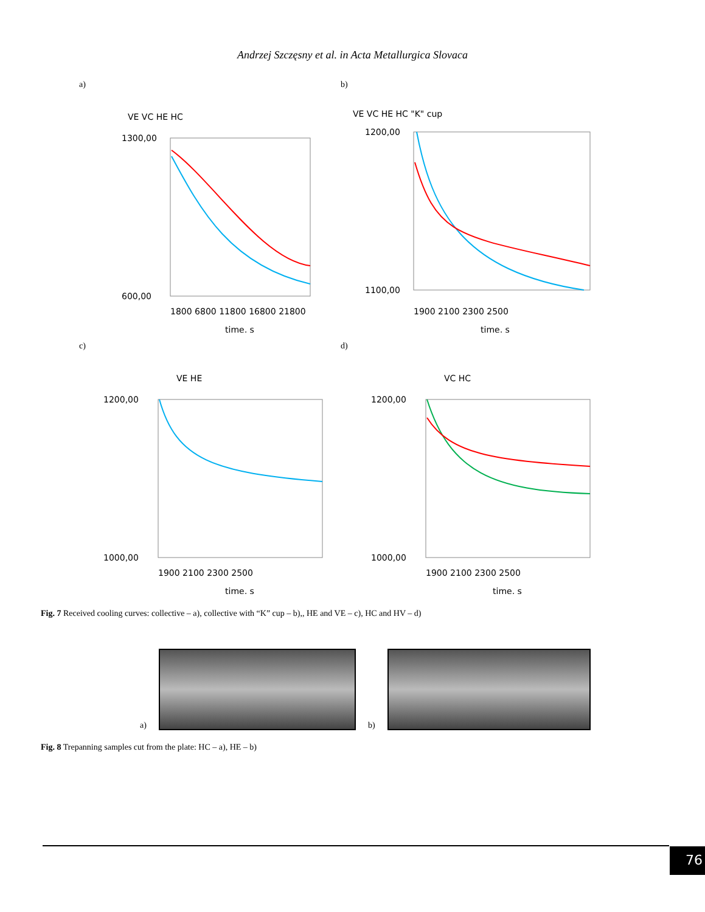Andrzej Szczęsny et al. in Acta Metallurgica Slovaca
a)
VE VC HE HC
1300,00
600,00
1800 6800 11800 16800 21800
time, s
b)
VE VC HE HC "K" cup
1200,00
1100,00
1900 2100 2300 2500
time, s
c)
VE HE
1200,00
1000,00
1900 2100 2300 2500
time, s
d)
VC HC
1200,00
1000,00
1900 2100 2300 2500
time, s
Fig. 7 Received cooling curves: collective – a), collective with “K” cup – b),, HE and VE – c), HC and HV – d)
a)
b)
Fig. 8 Trepanning samples cut from the plate: HC – a), HE – b)
76